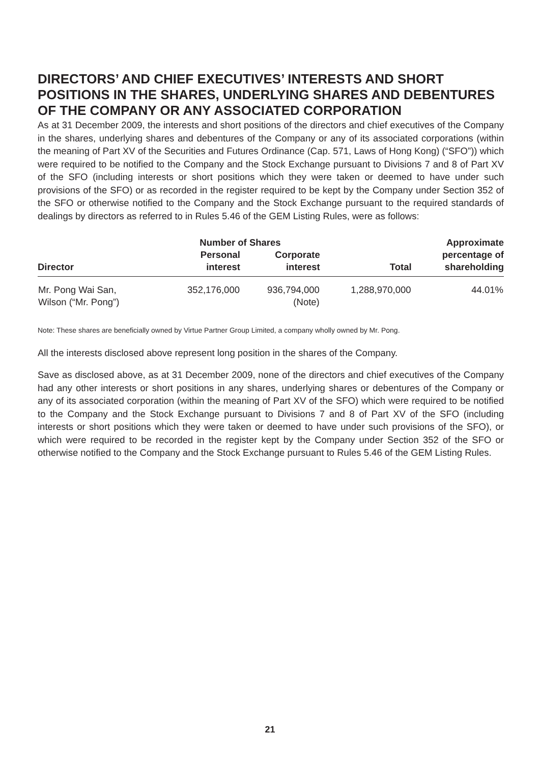DIRECTORS’ AND CHIEF EXECUTIVES’ INTERESTS AND SHORT POSITIONS IN THE SHARES, UNDERLYING SHARES AND DEBENTURES OF THE COMPANY OR ANY ASSOCIATED CORPORATION
As at 31 December 2009, the interests and short positions of the directors and chief executives of the Company in the shares, underlying shares and debentures of the Company or any of its associated corporations (within the meaning of Part XV of the Securities and Futures Ordinance (Cap. 571, Laws of Hong Kong) (“SFO”)) which were required to be notified to the Company and the Stock Exchange pursuant to Divisions 7 and 8 of Part XV of the SFO (including interests or short positions which they were taken or deemed to have under such provisions of the SFO) or as recorded in the register required to be kept by the Company under Section 352 of the SFO or otherwise notified to the Company and the Stock Exchange pursuant to the required standards of dealings by directors as referred to in Rules 5.46 of the GEM Listing Rules, were as follows:
| | Number of Shares | | | Approximate |
| --- | --- | --- | --- | --- |
| Director | Personal interest | Corporate interest | Total | percentage of shareholding |
| Mr. Pong Wai San, Wilson (“Mr. Pong”) | 352,176,000 | 936,794,000 (Note) | 1,288,970,000 | 44.01% |
Note: These shares are beneficially owned by Virtue Partner Group Limited, a company wholly owned by Mr. Pong.
All the interests disclosed above represent long position in the shares of the Company.
Save as disclosed above, as at 31 December 2009, none of the directors and chief executives of the Company had any other interests or short positions in any shares, underlying shares or debentures of the Company or any of its associated corporation (within the meaning of Part XV of the SFO) which were required to be notified to the Company and the Stock Exchange pursuant to Divisions 7 and 8 of Part XV of the SFO (including interests or short positions which they were taken or deemed to have under such provisions of the SFO), or which were required to be recorded in the register kept by the Company under Section 352 of the SFO or otherwise notified to the Company and the Stock Exchange pursuant to Rules 5.46 of the GEM Listing Rules.
21